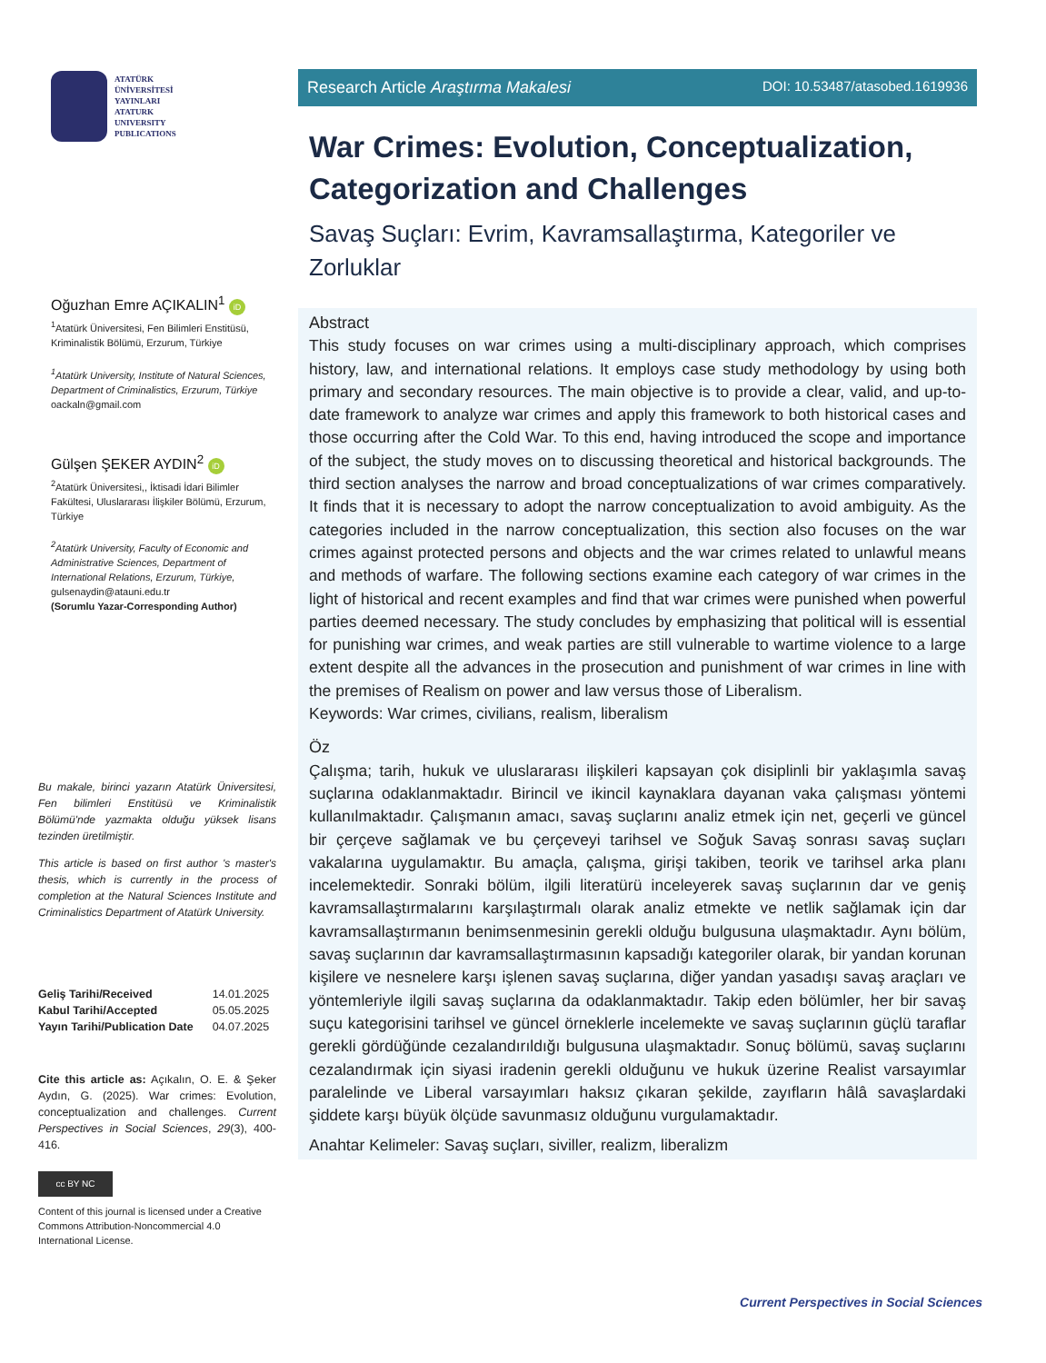ATATÜRK
ÜNİVERSİTESİ
YAYINLARI
ATATURK
UNIVERSITY
PUBLICATIONS
Oğuzhan Emre AÇIKALIN<sup>1</sup> iD
<sup>1</sup> Atatürk Üniversitesi, Fen Bilimleri Enstitüsü, Kriminalistik Bölümü, Erzurum, Türkiye
<sup>1</sup> Atatürk University, Institute of Natural Sciences, Department of Criminalistics, Erzurum, Türkiye
oackaln@gmail.com
Gülşen ŞEKER AYDIN<sup>2</sup> iD
<sup>2</sup> Atatürk Üniversitesi,, İktisadi İdari Bilimler Fakültesi, Uluslararası İlişkiler Bölümü, Erzurum, Türkiye
<sup>2</sup> Atatürk University, Faculty of Economic and Administrative Sciences, Department of International Relations, Erzurum, Türkiye,
gulsenaydin@atauni.edu.tr
(Sorumlu Yazar-Corresponding Author)
Bu makale, birinci yazarın Atatürk Üniversitesi, Fen bilimleri Enstitüsü ve Kriminalistik Bölümü'nde yazmakta olduğu yüksek lisans tezinden üretilmiştir.
This article is based on first author 's master's thesis, which is currently in the process of completion at the Natural Sciences Institute and Criminalistics Department of Atatürk University.
| Geliş Tarihi/Received | 14.01.2025 |
| Kabul Tarihi/Accepted | 05.05.2025 |
| Yayın Tarihi/Publication Date | 04.07.2025 |
Cite this article as: Açıkalın, O. E. & Şeker Aydın, G. (2025). War crimes: Evolution, conceptualization and challenges. Current Perspectives in Social Sciences, 29(3), 400-416.
cc BY NC
Content of this journal is licensed under a Creative Commons Attribution-Noncommercial 4.0 International License.
Research Article Araştırma Makalesi DOI: 10.53487/atasobed.1619936
War Crimes: Evolution, Conceptualization, Categorization and Challenges
Savaş Suçları: Evrim, Kavramsallaştırma, Kategoriler ve Zorluklar
Abstract
This study focuses on war crimes using a multi-disciplinary approach, which comprises history, law, and international relations. It employs case study methodology by using both primary and secondary resources. The main objective is to provide a clear, valid, and up-to-date framework to analyze war crimes and apply this framework to both historical cases and those occurring after the Cold War. To this end, having introduced the scope and importance of the subject, the study moves on to discussing theoretical and historical backgrounds. The third section analyses the narrow and broad conceptualizations of war crimes comparatively. It finds that it is necessary to adopt the narrow conceptualization to avoid ambiguity. As the categories included in the narrow conceptualization, this section also focuses on the war crimes against protected persons and objects and the war crimes related to unlawful means and methods of warfare. The following sections examine each category of war crimes in the light of historical and recent examples and find that war crimes were punished when powerful parties deemed necessary. The study concludes by emphasizing that political will is essential for punishing war crimes, and weak parties are still vulnerable to wartime violence to a large extent despite all the advances in the prosecution and punishment of war crimes in line with the premises of Realism on power and law versus those of Liberalism.
Keywords: War crimes, civilians, realism, liberalism
Öz
Çalışma; tarih, hukuk ve uluslararası ilişkileri kapsayan çok disiplinli bir yaklaşımla savaş suçlarına odaklanmaktadır. Birincil ve ikincil kaynaklara dayanan vaka çalışması yöntemi kullanılmaktadır. Çalışmanın amacı, savaş suçlarını analiz etmek için net, geçerli ve güncel bir çerçeve sağlamak ve bu çerçeveyi tarihsel ve Soğuk Savaş sonrası savaş suçları vakalarına uygulamaktır. Bu amaçla, çalışma, girişi takiben, teorik ve tarihsel arka planı incelemektedir. Sonraki bölüm, ilgili literatürü inceleyerek savaş suçlarının dar ve geniş kavramsallaştırmalarını karşılaştırmalı olarak analiz etmekte ve netlik sağlamak için dar kavramsallaştırmanın benimsenmesinin gerekli olduğu bulgusuna ulaşmaktadır. Aynı bölüm, savaş suçlarının dar kavramsallaştırmasının kapsadığı kategoriler olarak, bir yandan korunan kişilere ve nesnelere karşı işlenen savaş suçlarına, diğer yandan yasadışı savaş araçları ve yöntemleriyle ilgili savaş suçlarına da odaklanmaktadır. Takip eden bölümler, her bir savaş suçu kategorisini tarihsel ve güncel örneklerle incelemekte ve savaş suçlarının güçlü taraflar gerekli gördüğünde cezalandırıldığı bulgusuna ulaşmaktadır. Sonuç bölümü, savaş suçlarını cezalandırmak için siyasi iradenin gerekli olduğunu ve hukuk üzerine Realist varsayımlar paralelinde ve Liberal varsayımları haksız çıkaran şekilde, zayıfların hâlâ savaşlardaki şiddete karşı büyük ölçüde savunmasız olduğunu vurgulamaktadır.
Anahtar Kelimeler: Savaş suçları, siviller, realizm, liberalizm
Current Perspectives in Social Sciences